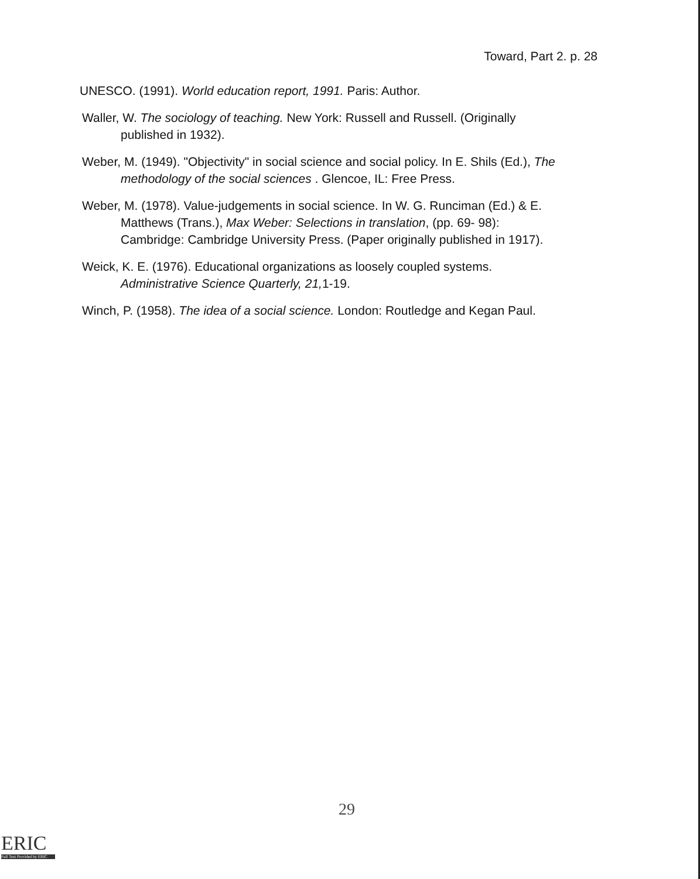Toward, Part 2. p. 28
UNESCO. (1991). World education report, 1991. Paris: Author.
Waller, W. The sociology of teaching. New York: Russell and Russell. (Originally published in 1932).
Weber, M. (1949). "Objectivity" in social science and social policy. In E. Shils (Ed.), The methodology of the social sciences . Glencoe, IL: Free Press.
Weber, M. (1978). Value-judgements in social science. In W. G. Runciman (Ed.) & E. Matthews (Trans.), Max Weber: Selections in translation, (pp. 69- 98): Cambridge: Cambridge University Press. (Paper originally published in 1917).
Weick, K. E. (1976). Educational organizations as loosely coupled systems. Administrative Science Quarterly, 21, 1-19.
Winch, P. (1958). The idea of a social science. London: Routledge and Kegan Paul.
29
ERIC
Full Text Provided by ERIC